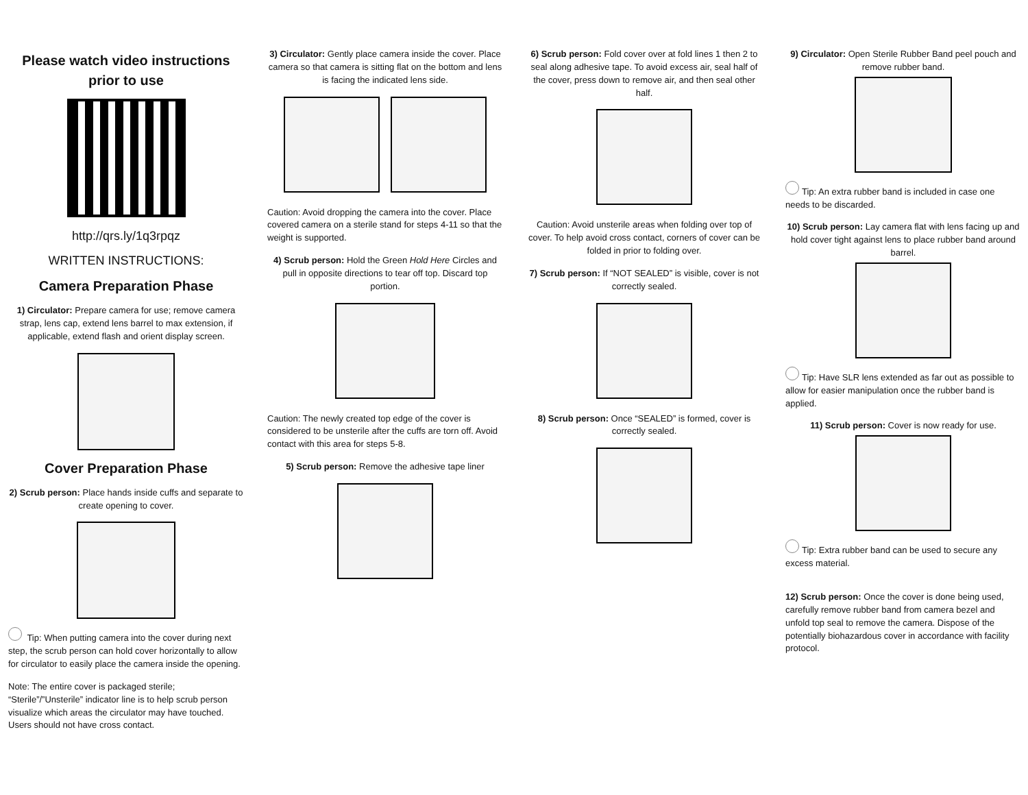Please watch video instructions
prior to use
http://qrs.ly/1q3rpqz
WRITTEN INSTRUCTIONS:
Camera Preparation Phase
1) Circulator: Prepare camera for use; remove camera strap, lens cap, extend lens barrel to max extension, if applicable, extend flash and orient display screen.
Cover Preparation Phase
2) Scrub person: Place hands inside cuffs and separate to create opening to cover.
Tip: When putting camera into the cover during next step, the scrub person can hold cover horizontally to allow for circulator to easily place the camera inside the opening.
Note: The entire cover is packaged sterile; “Sterile”/”Unsterile” indicator line is to help scrub person visualize which areas the circulator may have touched. Users should not have cross contact.
3) Circulator: Gently place camera inside the cover. Place camera so that camera is sitting flat on the bottom and lens is facing the indicated lens side.
Caution: Avoid dropping the camera into the cover. Place covered camera on a sterile stand for steps 4-11 so that the weight is supported.
4) Scrub person: Hold the Green Hold Here Circles and pull in opposite directions to tear off top. Discard top portion.
Caution: The newly created top edge of the cover is considered to be unsterile after the cuffs are torn off. Avoid contact with this area for steps 5-8.
5) Scrub person: Remove the adhesive tape liner
6) Scrub person: Fold cover over at fold lines 1 then 2 to seal along adhesive tape. To avoid excess air, seal half of the cover, press down to remove air, and then seal other half.
Caution: Avoid unsterile areas when folding over top of cover. To help avoid cross contact, corners of cover can be folded in prior to folding over.
7) Scrub person: If “NOT SEALED” is visible, cover is not correctly sealed.
8) Scrub person: Once “SEALED” is formed, cover is correctly sealed.
9) Circulator: Open Sterile Rubber Band peel pouch and remove rubber band.
Tip: An extra rubber band is included in case one needs to be discarded.
10) Scrub person: Lay camera flat with lens facing up and hold cover tight against lens to place rubber band around barrel.
Tip: Have SLR lens extended as far out as possible to allow for easier manipulation once the rubber band is applied.
11) Scrub person: Cover is now ready for use.
Tip: Extra rubber band can be used to secure any excess material.
12) Scrub person: Once the cover is done being used, carefully remove rubber band from camera bezel and unfold top seal to remove the camera. Dispose of the potentially biohazardous cover in accordance with facility protocol.